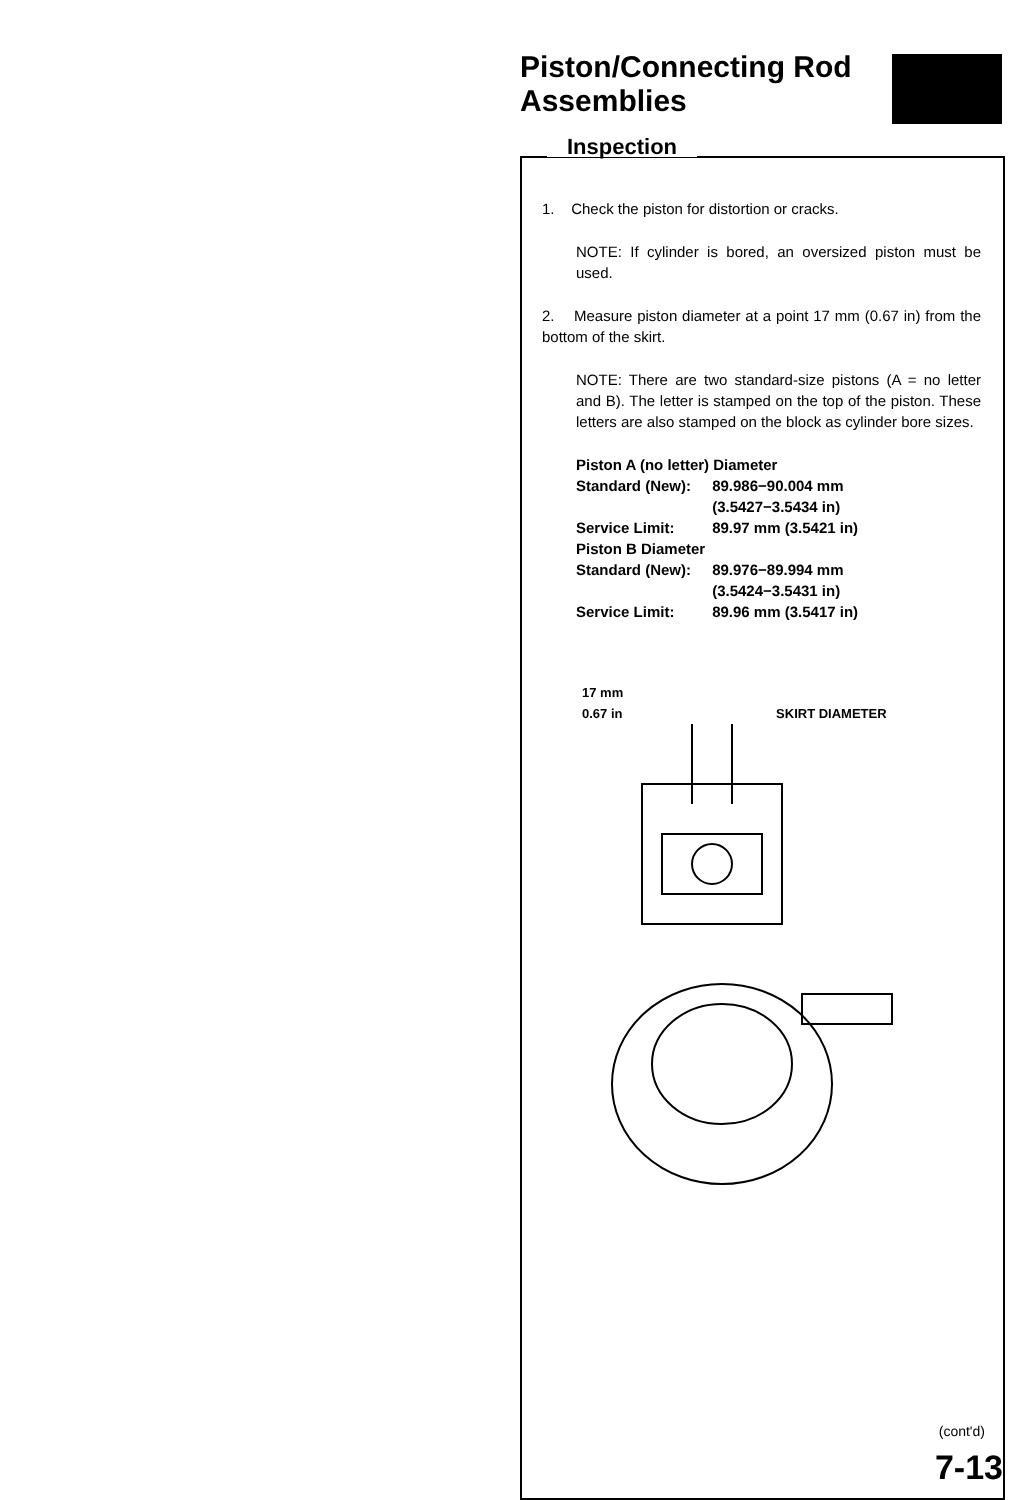Piston/Connecting Rod
Assemblies
Inspection
1. Check the piston for distortion or cracks.
NOTE: If cylinder is bored, an oversized piston must be used.
2. Measure piston diameter at a point 17 mm (0.67 in) from the bottom of the skirt.
NOTE: There are two standard-size pistons (A = no letter and B). The letter is stamped on the top of the piston. These letters are also stamped on the block as cylinder bore sizes.
Piston A (no letter) Diameter
Standard (New): 89.986−90.004 mm
(3.5427−3.5434 in)
Service Limit: 89.97 mm (3.5421 in)
Piston B Diameter
Standard (New): 89.976−89.994 mm
(3.5424−3.5431 in)
Service Limit: 89.96 mm (3.5417 in)
17 mm
0.67 in SKIRT DIAMETER
(cont'd)
7-13